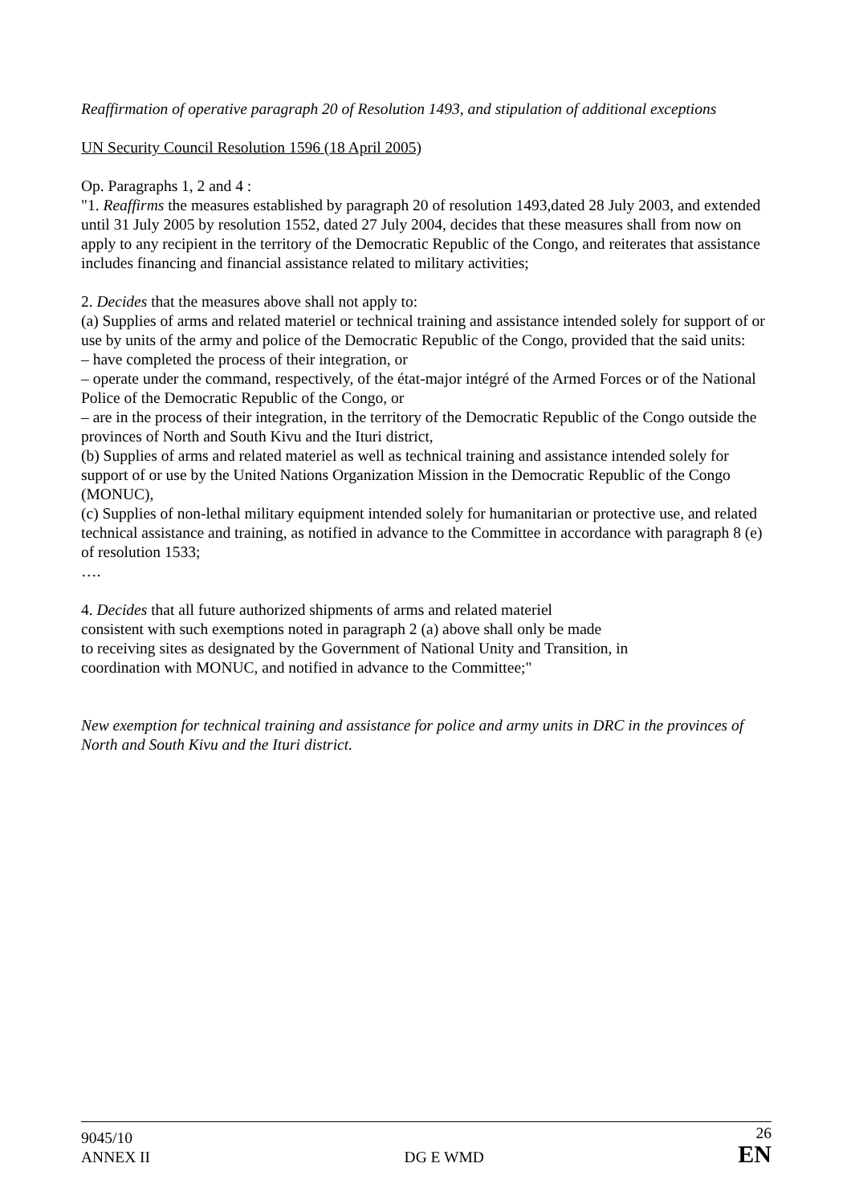Reaffirmation of operative paragraph 20 of Resolution 1493, and stipulation of additional exceptions
UN Security Council Resolution 1596 (18 April 2005)
Op. Paragraphs 1, 2 and 4 :
"1. Reaffirms the measures established by paragraph 20 of resolution 1493,dated 28 July 2003, and extended until 31 July 2005 by resolution 1552, dated 27 July 2004, decides that these measures shall from now on apply to any recipient in the territory of the Democratic Republic of the Congo, and reiterates that assistance includes financing and financial assistance related to military activities;
2. Decides that the measures above shall not apply to:
(a) Supplies of arms and related materiel or technical training and assistance intended solely for support of or use by units of the army and police of the Democratic Republic of the Congo, provided that the said units:
– have completed the process of their integration, or
– operate under the command, respectively, of the état-major intégré of the Armed Forces or of the National Police of the Democratic Republic of the Congo, or
– are in the process of their integration, in the territory of the Democratic Republic of the Congo outside the provinces of North and South Kivu and the Ituri district,
(b) Supplies of arms and related materiel as well as technical training and assistance intended solely for support of or use by the United Nations Organization Mission in the Democratic Republic of the Congo (MONUC),
(c) Supplies of non-lethal military equipment intended solely for humanitarian or protective use, and related technical assistance and training, as notified in advance to the Committee in accordance with paragraph 8 (e) of resolution 1533;
….
4. Decides that all future authorized shipments of arms and related materiel
consistent with such exemptions noted in paragraph 2 (a) above shall only be made
to receiving sites as designated by the Government of National Unity and Transition, in
coordination with MONUC, and notified in advance to the Committee;"
New exemption for technical training and assistance for police and army units in DRC in the provinces of North and South Kivu and the Ituri district.
9045/10
ANNEX II
DG E WMD
26
EN